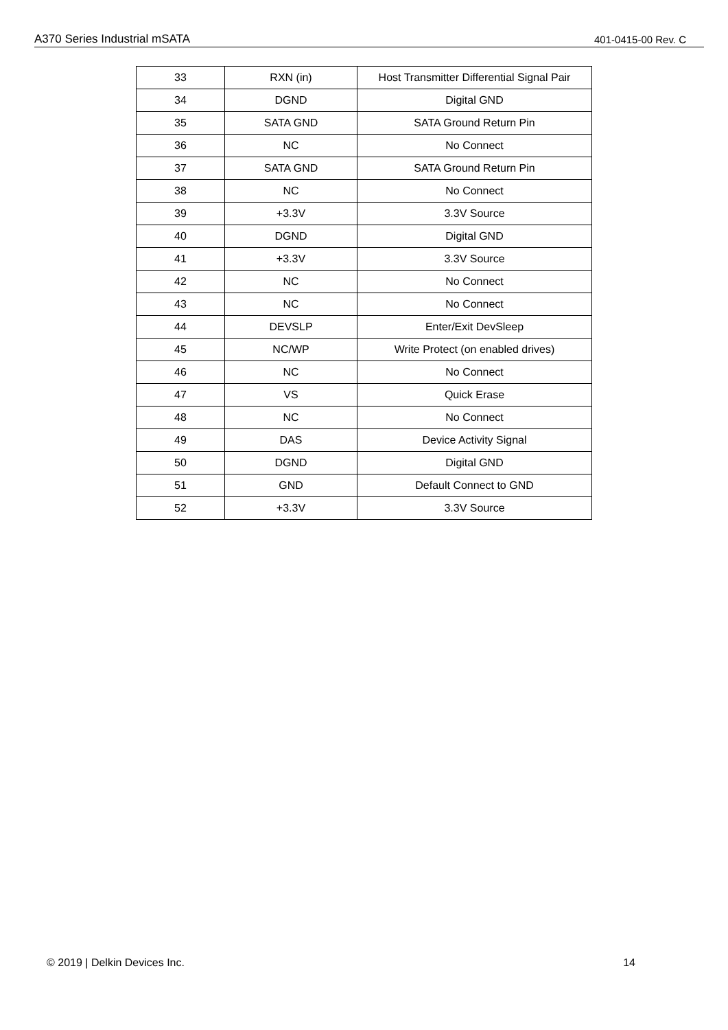A370 Series Industrial mSATA 401-0415-00 Rev. C
| 33 | RXN (in) | Host Transmitter Differential Signal Pair |
| 34 | DGND | Digital GND |
| 35 | SATA GND | SATA Ground Return Pin |
| 36 | NC | No Connect |
| 37 | SATA GND | SATA Ground Return Pin |
| 38 | NC | No Connect |
| 39 | +3.3V | 3.3V Source |
| 40 | DGND | Digital GND |
| 41 | +3.3V | 3.3V Source |
| 42 | NC | No Connect |
| 43 | NC | No Connect |
| 44 | DEVSLP | Enter/Exit DevSleep |
| 45 | NC/WP | Write Protect (on enabled drives) |
| 46 | NC | No Connect |
| 47 | VS | Quick Erase |
| 48 | NC | No Connect |
| 49 | DAS | Device Activity Signal |
| 50 | DGND | Digital GND |
| 51 | GND | Default Connect to GND |
| 52 | +3.3V | 3.3V Source |
© 2019 | Delkin Devices Inc. 14